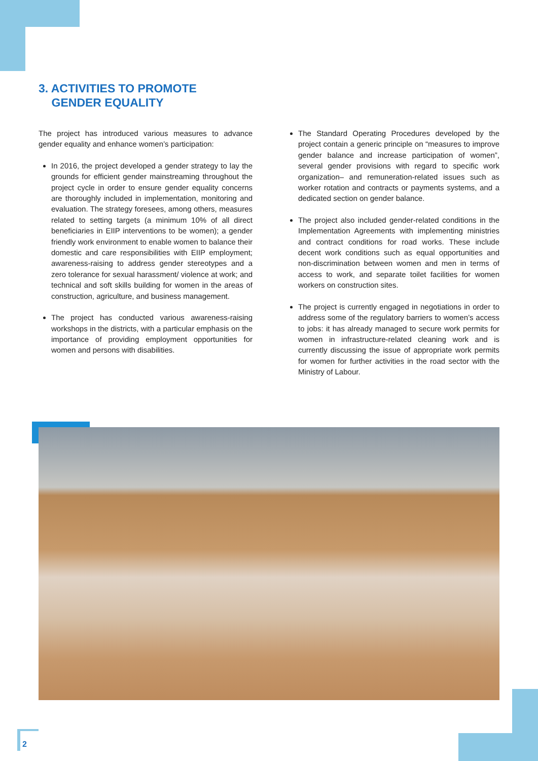3. ACTIVITIES TO PROMOTE
GENDER EQUALITY
The project has introduced various measures to advance gender equality and enhance women’s participation:
In 2016, the project developed a gender strategy to lay the grounds for efficient gender mainstreaming throughout the project cycle in order to ensure gender equality concerns are thoroughly included in implementation, monitoring and evaluation. The strategy foresees, among others, measures related to setting targets (a minimum 10% of all direct beneficiaries in EIIP interventions to be women); a gender friendly work environment to enable women to balance their domestic and care responsibilities with EIIP employment; awareness-raising to address gender stereotypes and a zero tolerance for sexual harassment/ violence at work; and technical and soft skills building for women in the areas of construction, agriculture, and business management.
The project has conducted various awareness-raising workshops in the districts, with a particular emphasis on the importance of providing employment opportunities for women and persons with disabilities.
The Standard Operating Procedures developed by the project contain a generic principle on “measures to improve gender balance and increase participation of women”, several gender provisions with regard to specific work organization– and remuneration-related issues such as worker rotation and contracts or payments systems, and a dedicated section on gender balance.
The project also included gender-related conditions in the Implementation Agreements with implementing ministries and contract conditions for road works. These include decent work conditions such as equal opportunities and non-discrimination between women and men in terms of access to work, and separate toilet facilities for women workers on construction sites.
The project is currently engaged in negotiations in order to address some of the regulatory barriers to women’s access to jobs: it has already managed to secure work permits for women in infrastructure-related cleaning work and is currently discussing the issue of appropriate work permits for women for further activities in the road sector with the Ministry of Labour.
2